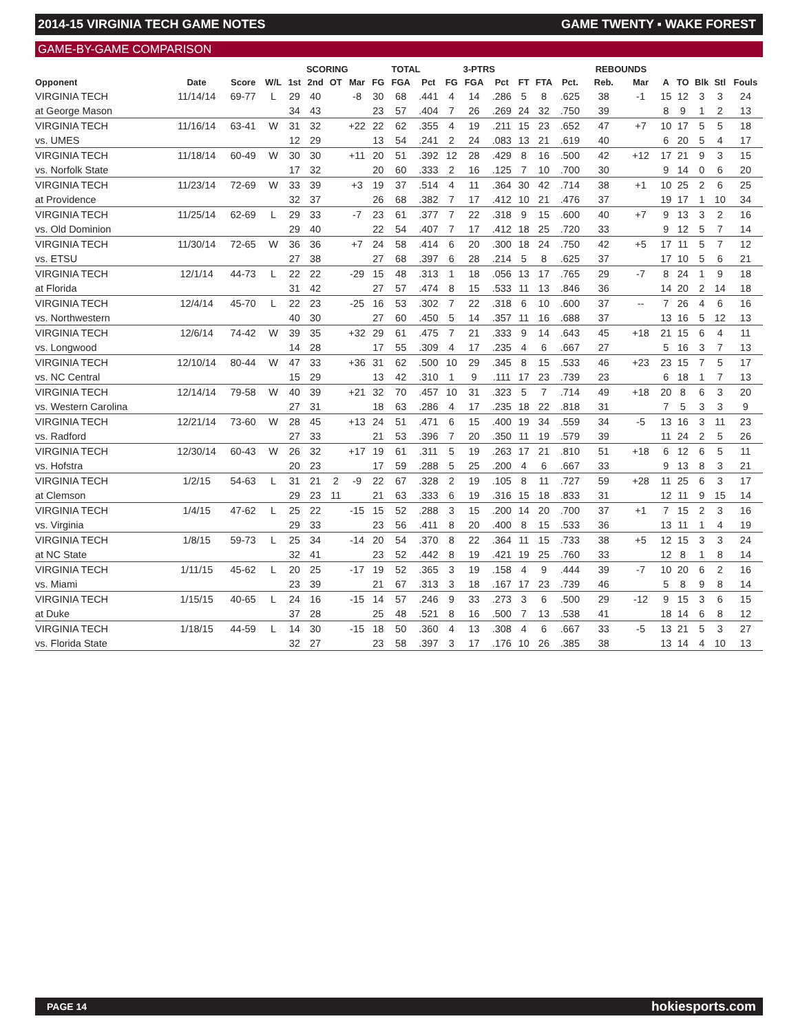2014-15 VIRGINIA TECH GAME NOTES GAME TWENTY ▪ WAKE FOREST
GAME-BY-GAME COMPARISON
| | | | | SCORING | | | | TOTAL | | | 3-PTRS | | | | | | REBOUNDS | | | | | | |
| --- | --- | --- | --- | --- | --- | --- | --- | --- | --- | --- | --- | --- | --- | --- | --- | --- | --- | --- | --- | --- | --- | --- | --- |
| Opponent | Date | Score | W/L | 1st | 2nd | OT | Mar | FG | FGA | Pct | FG | FGA | Pct | FT | FTA | Pct. | Reb. | Mar | A | TO | Blk | Stl | Fouls |
| VIRGINIA TECH | 11/14/14 | 69-77 | L | 29 | 40 | | -8 | 30 | 68 | .441 | 4 | 14 | .286 | 5 | 8 | .625 | 38 | -1 | 15 | 12 | 3 | 3 | 24 |
| at George Mason | | | | 34 | 43 | | | 23 | 57 | .404 | 7 | 26 | .269 | 24 | 32 | .750 | 39 | | 8 | 9 | 1 | 2 | 13 |
| VIRGINIA TECH | 11/16/14 | 63-41 | W | 31 | 32 | | +22 | 22 | 62 | .355 | 4 | 19 | .211 | 15 | 23 | .652 | 47 | +7 | 10 | 17 | 5 | 5 | 18 |
| vs. UMES | | | | 12 | 29 | | | 13 | 54 | .241 | 2 | 24 | .083 | 13 | 21 | .619 | 40 | | 6 | 20 | 5 | 4 | 17 |
| VIRGINIA TECH | 11/18/14 | 60-49 | W | 30 | 30 | | +11 | 20 | 51 | .392 | 12 | 28 | .429 | 8 | 16 | .500 | 42 | +12 | 17 | 21 | 9 | 3 | 15 |
| vs. Norfolk State | | | | 17 | 32 | | | 20 | 60 | .333 | 2 | 16 | .125 | 7 | 10 | .700 | 30 | | 9 | 14 | 0 | 6 | 20 |
| VIRGINIA TECH | 11/23/14 | 72-69 | W | 33 | 39 | | +3 | 19 | 37 | .514 | 4 | 11 | .364 | 30 | 42 | .714 | 38 | +1 | 10 | 25 | 2 | 6 | 25 |
| at Providence | | | | 32 | 37 | | | 26 | 68 | .382 | 7 | 17 | .412 | 10 | 21 | .476 | 37 | | 19 | 17 | 1 | 10 | 34 |
| VIRGINIA TECH | 11/25/14 | 62-69 | L | 29 | 33 | | -7 | 23 | 61 | .377 | 7 | 22 | .318 | 9 | 15 | .600 | 40 | +7 | 9 | 13 | 3 | 2 | 16 |
| vs. Old Dominion | | | | 29 | 40 | | | 22 | 54 | .407 | 7 | 17 | .412 | 18 | 25 | .720 | 33 | | 9 | 12 | 5 | 7 | 14 |
| VIRGINIA TECH | 11/30/14 | 72-65 | W | 36 | 36 | | +7 | 24 | 58 | .414 | 6 | 20 | .300 | 18 | 24 | .750 | 42 | +5 | 17 | 11 | 5 | 7 | 12 |
| vs. ETSU | | | | 27 | 38 | | | 27 | 68 | .397 | 6 | 28 | .214 | 5 | 8 | .625 | 37 | | 17 | 10 | 5 | 6 | 21 |
| VIRGINIA TECH | 12/1/14 | 44-73 | L | 22 | 22 | | -29 | 15 | 48 | .313 | 1 | 18 | .056 | 13 | 17 | .765 | 29 | -7 | 8 | 24 | 1 | 9 | 18 |
| at Florida | | | | 31 | 42 | | | 27 | 57 | .474 | 8 | 15 | .533 | 11 | 13 | .846 | 36 | | 14 | 20 | 2 | 14 | 18 |
| VIRGINIA TECH | 12/4/14 | 45-70 | L | 22 | 23 | | -25 | 16 | 53 | .302 | 7 | 22 | .318 | 6 | 10 | .600 | 37 | -- | 7 | 26 | 4 | 6 | 16 |
| vs. Northwestern | | | | 40 | 30 | | | 27 | 60 | .450 | 5 | 14 | .357 | 11 | 16 | .688 | 37 | | 13 | 16 | 5 | 12 | 13 |
| VIRGINIA TECH | 12/6/14 | 74-42 | W | 39 | 35 | | +32 | 29 | 61 | .475 | 7 | 21 | .333 | 9 | 14 | .643 | 45 | +18 | 21 | 15 | 6 | 4 | 11 |
| vs. Longwood | | | | 14 | 28 | | | 17 | 55 | .309 | 4 | 17 | .235 | 4 | 6 | .667 | 27 | | 5 | 16 | 3 | 7 | 13 |
| VIRGINIA TECH | 12/10/14 | 80-44 | W | 47 | 33 | | +36 | 31 | 62 | .500 | 10 | 29 | .345 | 8 | 15 | .533 | 46 | +23 | 23 | 15 | 7 | 5 | 17 |
| vs. NC Central | | | | 15 | 29 | | | 13 | 42 | .310 | 1 | 9 | .111 | 17 | 23 | .739 | 23 | | 6 | 18 | 1 | 7 | 13 |
| VIRGINIA TECH | 12/14/14 | 79-58 | W | 40 | 39 | | +21 | 32 | 70 | .457 | 10 | 31 | .323 | 5 | 7 | .714 | 49 | +18 | 20 | 8 | 6 | 3 | 20 |
| vs. Western Carolina | | | | 27 | 31 | | | 18 | 63 | .286 | 4 | 17 | .235 | 18 | 22 | .818 | 31 | | 7 | 5 | 3 | 3 | 9 |
| VIRGINIA TECH | 12/21/14 | 73-60 | W | 28 | 45 | | +13 | 24 | 51 | .471 | 6 | 15 | .400 | 19 | 34 | .559 | 34 | -5 | 13 | 16 | 3 | 11 | 23 |
| vs. Radford | | | | 27 | 33 | | | 21 | 53 | .396 | 7 | 20 | .350 | 11 | 19 | .579 | 39 | | 11 | 24 | 2 | 5 | 26 |
| VIRGINIA TECH | 12/30/14 | 60-43 | W | 26 | 32 | | +17 | 19 | 61 | .311 | 5 | 19 | .263 | 17 | 21 | .810 | 51 | +18 | 6 | 12 | 6 | 5 | 11 |
| vs. Hofstra | | | | 20 | 23 | | | 17 | 59 | .288 | 5 | 25 | .200 | 4 | 6 | .667 | 33 | | 9 | 13 | 8 | 3 | 21 |
| VIRGINIA TECH | 1/2/15 | 54-63 | L | 31 | 21 | 2 | -9 | 22 | 67 | .328 | 2 | 19 | .105 | 8 | 11 | .727 | 59 | +28 | 11 | 25 | 6 | 3 | 17 |
| at Clemson | | | | 29 | 23 | 11 | | 21 | 63 | .333 | 6 | 19 | .316 | 15 | 18 | .833 | 31 | | 12 | 11 | 9 | 15 | 14 |
| VIRGINIA TECH | 1/4/15 | 47-62 | L | 25 | 22 | | -15 | 15 | 52 | .288 | 3 | 15 | .200 | 14 | 20 | .700 | 37 | +1 | 7 | 15 | 2 | 3 | 16 |
| vs. Virginia | | | | 29 | 33 | | | 23 | 56 | .411 | 8 | 20 | .400 | 8 | 15 | .533 | 36 | | 13 | 11 | 1 | 4 | 19 |
| VIRGINIA TECH | 1/8/15 | 59-73 | L | 25 | 34 | | -14 | 20 | 54 | .370 | 8 | 22 | .364 | 11 | 15 | .733 | 38 | +5 | 12 | 15 | 3 | 3 | 24 |
| at NC State | | | | 32 | 41 | | | 23 | 52 | .442 | 8 | 19 | .421 | 19 | 25 | .760 | 33 | | 12 | 8 | 1 | 8 | 14 |
| VIRGINIA TECH | 1/11/15 | 45-62 | L | 20 | 25 | | -17 | 19 | 52 | .365 | 3 | 19 | .158 | 4 | 9 | .444 | 39 | -7 | 10 | 20 | 6 | 2 | 16 |
| vs. Miami | | | | 23 | 39 | | | 21 | 67 | .313 | 3 | 18 | .167 | 17 | 23 | .739 | 46 | | 5 | 8 | 9 | 8 | 14 |
| VIRGINIA TECH | 1/15/15 | 40-65 | L | 24 | 16 | | -15 | 14 | 57 | .246 | 9 | 33 | .273 | 3 | 6 | .500 | 29 | -12 | 9 | 15 | 3 | 6 | 15 |
| at Duke | | | | 37 | 28 | | | 25 | 48 | .521 | 8 | 16 | .500 | 7 | 13 | .538 | 41 | | 18 | 14 | 6 | 8 | 12 |
| VIRGINIA TECH | 1/18/15 | 44-59 | L | 14 | 30 | | -15 | 18 | 50 | .360 | 4 | 13 | .308 | 4 | 6 | .667 | 33 | -5 | 13 | 21 | 5 | 3 | 27 |
| vs. Florida State | | | | 32 | 27 | | | 23 | 58 | .397 | 3 | 17 | .176 | 10 | 26 | .385 | 38 | | 13 | 14 | 4 | 10 | 13 |
PAGE 14 hokiesports.com